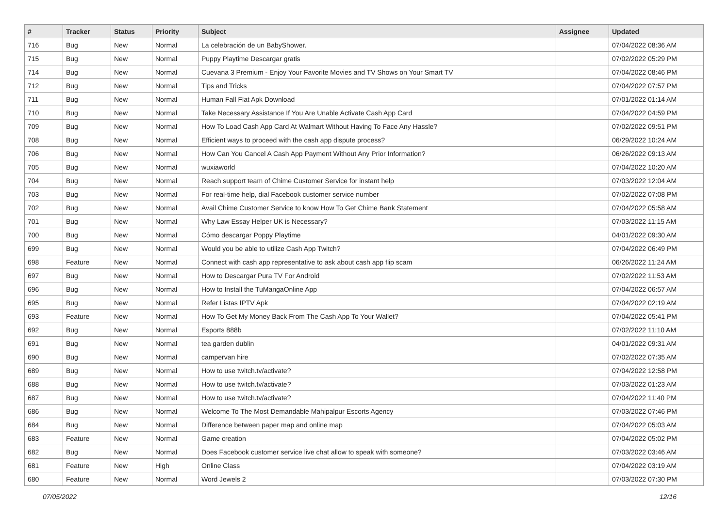| # | Tracker | Status | Priority | Subject | Assignee | Updated |
| --- | --- | --- | --- | --- | --- | --- |
| 716 | Bug | New | Normal | La celebración de un BabyShower. | | 07/04/2022 08:36 AM |
| 715 | Bug | New | Normal | Puppy Playtime Descargar gratis | | 07/02/2022 05:29 PM |
| 714 | Bug | New | Normal | Cuevana 3 Premium - Enjoy Your Favorite Movies and TV Shows on Your Smart TV | | 07/04/2022 08:46 PM |
| 712 | Bug | New | Normal | Tips and Tricks | | 07/04/2022 07:57 PM |
| 711 | Bug | New | Normal | Human Fall Flat Apk Download | | 07/01/2022 01:14 AM |
| 710 | Bug | New | Normal | Take Necessary Assistance If You Are Unable Activate Cash App Card | | 07/04/2022 04:59 PM |
| 709 | Bug | New | Normal | How To Load Cash App Card At Walmart Without Having To Face Any Hassle? | | 07/02/2022 09:51 PM |
| 708 | Bug | New | Normal | Efficient ways to proceed with the cash app dispute process? | | 06/29/2022 10:24 AM |
| 706 | Bug | New | Normal | How Can You Cancel A Cash App Payment Without Any Prior Information? | | 06/26/2022 09:13 AM |
| 705 | Bug | New | Normal | wuxiaworld | | 07/04/2022 10:20 AM |
| 704 | Bug | New | Normal | Reach support team of Chime Customer Service for instant help | | 07/03/2022 12:04 AM |
| 703 | Bug | New | Normal | For real-time help, dial Facebook customer service number | | 07/02/2022 07:08 PM |
| 702 | Bug | New | Normal | Avail Chime Customer Service to know How To Get Chime Bank Statement | | 07/04/2022 05:58 AM |
| 701 | Bug | New | Normal | Why Law Essay Helper UK is Necessary? | | 07/03/2022 11:15 AM |
| 700 | Bug | New | Normal | Cómo descargar Poppy Playtime | | 04/01/2022 09:30 AM |
| 699 | Bug | New | Normal | Would you be able to utilize Cash App Twitch? | | 07/04/2022 06:49 PM |
| 698 | Feature | New | Normal | Connect with cash app representative to ask about cash app flip scam | | 06/26/2022 11:24 AM |
| 697 | Bug | New | Normal | How to Descargar Pura TV For Android | | 07/02/2022 11:53 AM |
| 696 | Bug | New | Normal | How to Install the TuMangaOnline App | | 07/04/2022 06:57 AM |
| 695 | Bug | New | Normal | Refer Listas IPTV Apk | | 07/04/2022 02:19 AM |
| 693 | Feature | New | Normal | How To Get My Money Back From The Cash App To Your Wallet? | | 07/04/2022 05:41 PM |
| 692 | Bug | New | Normal | Esports 888b | | 07/02/2022 11:10 AM |
| 691 | Bug | New | Normal | tea garden dublin | | 04/01/2022 09:31 AM |
| 690 | Bug | New | Normal | campervan hire | | 07/02/2022 07:35 AM |
| 689 | Bug | New | Normal | How to use twitch.tv/activate? | | 07/04/2022 12:58 PM |
| 688 | Bug | New | Normal | How to use twitch.tv/activate? | | 07/03/2022 01:23 AM |
| 687 | Bug | New | Normal | How to use twitch.tv/activate? | | 07/04/2022 11:40 PM |
| 686 | Bug | New | Normal | Welcome To The Most Demandable Mahipalpur Escorts Agency | | 07/03/2022 07:46 PM |
| 684 | Bug | New | Normal | Difference between paper map and online map | | 07/04/2022 05:03 AM |
| 683 | Feature | New | Normal | Game creation | | 07/04/2022 05:02 PM |
| 682 | Bug | New | Normal | Does Facebook customer service live chat allow to speak with someone? | | 07/03/2022 03:46 AM |
| 681 | Feature | New | High | Online Class | | 07/04/2022 03:19 AM |
| 680 | Feature | New | Normal | Word Jewels 2 | | 07/03/2022 07:30 PM |
07/05/2022 12/16